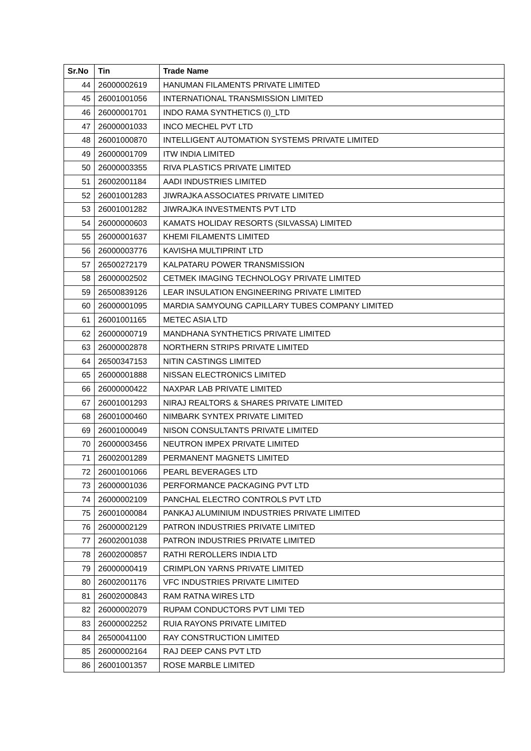| Sr.No | Tin | Trade Name |
| --- | --- | --- |
| 44 | 26000002619 | HANUMAN FILAMENTS PRIVATE LIMITED |
| 45 | 26001001056 | INTERNATIONAL TRANSMISSION LIMITED |
| 46 | 26000001701 | INDO RAMA SYNTHETICS (I)_LTD |
| 47 | 26000001033 | INCO MECHEL PVT LTD |
| 48 | 26001000870 | INTELLIGENT AUTOMATION SYSTEMS PRIVATE LIMITED |
| 49 | 26000001709 | ITW INDIA LIMITED |
| 50 | 26000003355 | RIVA PLASTICS PRIVATE LIMITED |
| 51 | 26002001184 | AADI INDUSTRIES LIMITED |
| 52 | 26001001283 | JIWRAJKA ASSOCIATES PRIVATE LIMITED |
| 53 | 26001001282 | JIWRAJKA INVESTMENTS PVT LTD |
| 54 | 26000000603 | KAMATS HOLIDAY RESORTS (SILVASSA) LIMITED |
| 55 | 26000001637 | KHEMI FILAMENTS LIMITED |
| 56 | 26000003776 | KAVISHA MULTIPRINT LTD |
| 57 | 26500272179 | KALPATARU POWER TRANSMISSION |
| 58 | 26000002502 | CETMEK IMAGING TECHNOLOGY PRIVATE LIMITED |
| 59 | 26500839126 | LEAR INSULATION ENGINEERING PRIVATE LIMITED |
| 60 | 26000001095 | MARDIA SAMYOUNG CAPILLARY TUBES COMPANY LIMITED |
| 61 | 26001001165 | METEC ASIA LTD |
| 62 | 26000000719 | MANDHANA SYNTHETICS PRIVATE LIMITED |
| 63 | 26000002878 | NORTHERN STRIPS PRIVATE LIMITED |
| 64 | 26500347153 | NITIN CASTINGS LIMITED |
| 65 | 26000001888 | NISSAN ELECTRONICS LIMITED |
| 66 | 26000000422 | NAXPAR LAB PRIVATE LIMITED |
| 67 | 26001001293 | NIRAJ REALTORS & SHARES PRIVATE LIMITED |
| 68 | 26001000460 | NIMBARK SYNTEX PRIVATE LIMITED |
| 69 | 26001000049 | NISON CONSULTANTS PRIVATE LIMITED |
| 70 | 26000003456 | NEUTRON IMPEX PRIVATE LIMITED |
| 71 | 26002001289 | PERMANENT MAGNETS LIMITED |
| 72 | 26001001066 | PEARL BEVERAGES LTD |
| 73 | 26000001036 | PERFORMANCE PACKAGING PVT LTD |
| 74 | 26000002109 | PANCHAL ELECTRO CONTROLS PVT LTD |
| 75 | 26001000084 | PANKAJ ALUMINIUM INDUSTRIES PRIVATE LIMITED |
| 76 | 26000002129 | PATRON INDUSTRIES PRIVATE LIMITED |
| 77 | 26002001038 | PATRON INDUSTRIES PRIVATE LIMITED |
| 78 | 26002000857 | RATHI REROLLERS INDIA LTD |
| 79 | 26000000419 | CRIMPLON YARNS PRIVATE LIMITED |
| 80 | 26002001176 | VFC INDUSTRIES PRIVATE LIMITED |
| 81 | 26002000843 | RAM RATNA WIRES LTD |
| 82 | 26000002079 | RUPAM CONDUCTORS PVT LIMI TED |
| 83 | 26000002252 | RUIA RAYONS PRIVATE LIMITED |
| 84 | 26500041100 | RAY CONSTRUCTION LIMITED |
| 85 | 26000002164 | RAJ DEEP CANS PVT LTD |
| 86 | 26001001357 | ROSE MARBLE LIMITED |